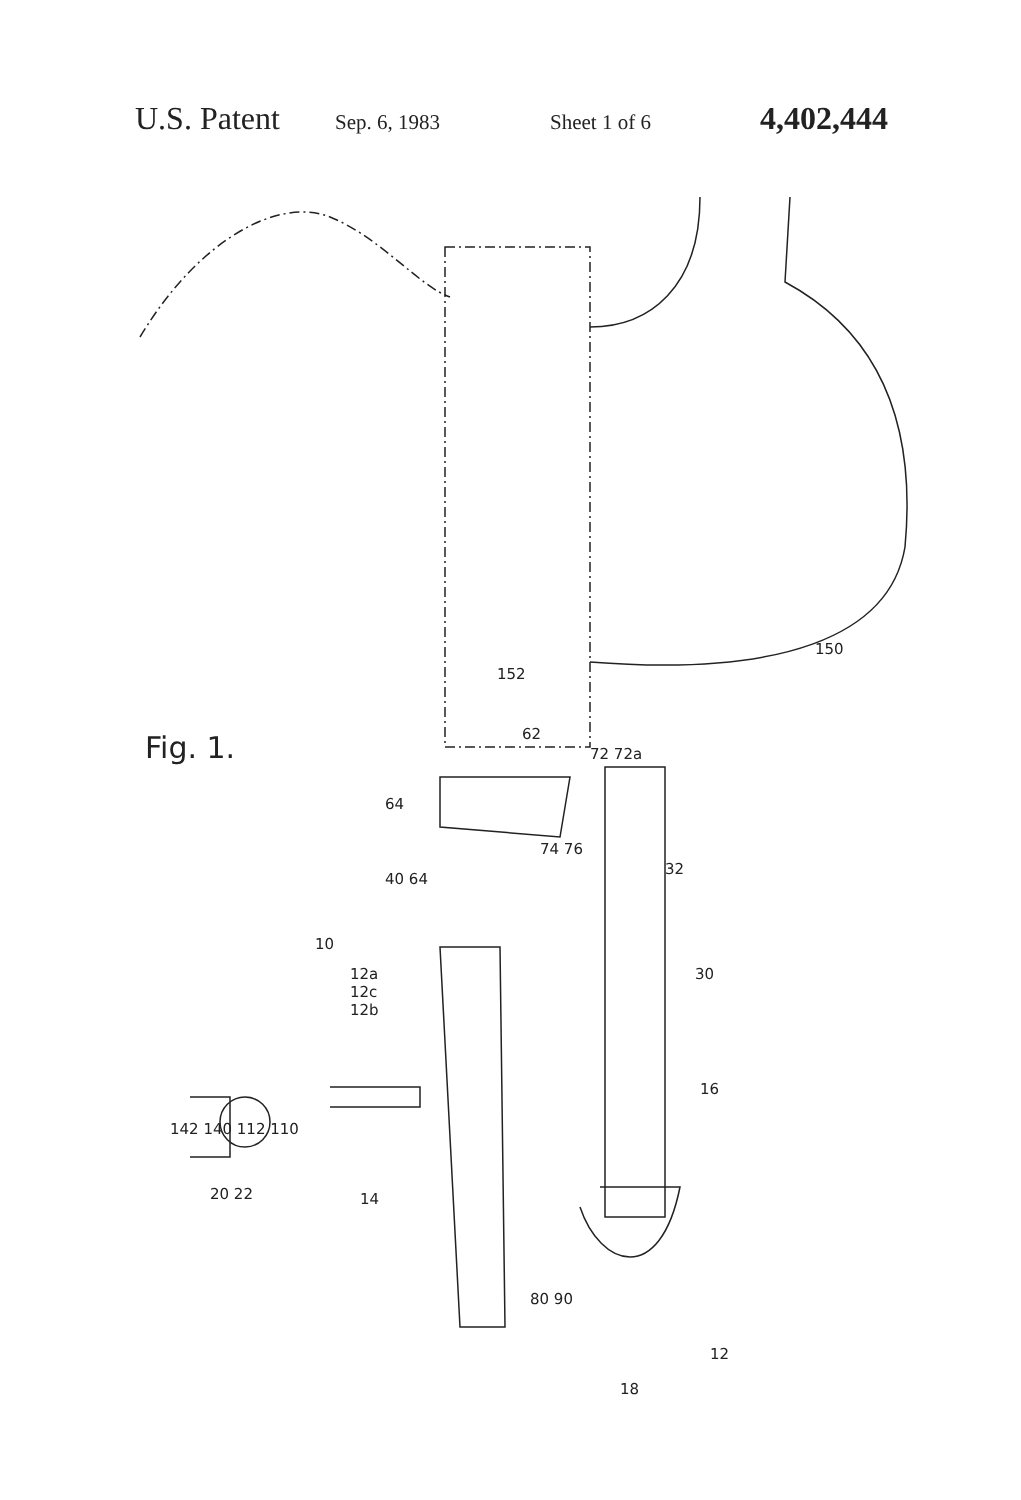U.S. Patent Sep. 6, 1983 Sheet 1 of 6 4,402,444
150
152
Fig. 1. 62
72 72a
64
74 76
32
40 64
10
12a
12c
12b
30
16
142 140 112 110
20 22 14
80 90
12
18